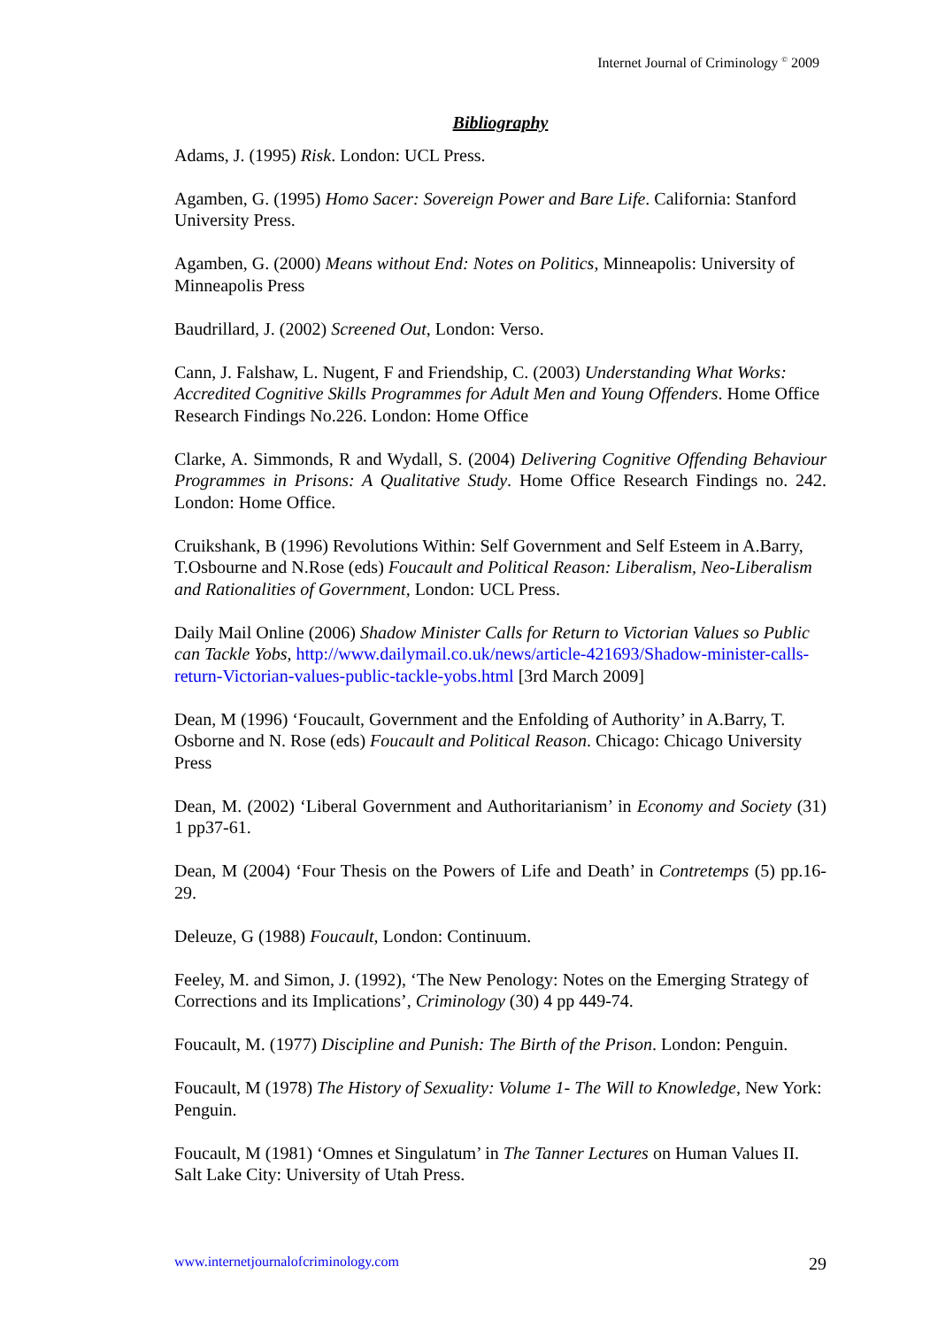Internet Journal of Criminology <sup>©</sup> 2009
Bibliography
Adams, J. (1995) Risk. London: UCL Press.
Agamben, G. (1995) Homo Sacer: Sovereign Power and Bare Life. California: Stanford University Press.
Agamben, G. (2000) Means without End: Notes on Politics, Minneapolis: University of Minneapolis Press
Baudrillard, J. (2002) Screened Out, London: Verso.
Cann, J. Falshaw, L. Nugent, F and Friendship, C. (2003) Understanding What Works: Accredited Cognitive Skills Programmes for Adult Men and Young Offenders. Home Office Research Findings No.226. London: Home Office
Clarke, A. Simmonds, R and Wydall, S. (2004) Delivering Cognitive Offending Behaviour Programmes in Prisons: A Qualitative Study. Home Office Research Findings no. 242. London: Home Office.
Cruikshank, B (1996) Revolutions Within: Self Government and Self Esteem in A.Barry, T.Osbourne and N.Rose (eds) Foucault and Political Reason: Liberalism, Neo-Liberalism and Rationalities of Government, London: UCL Press.
Daily Mail Online (2006) Shadow Minister Calls for Return to Victorian Values so Public can Tackle Yobs, http://www.dailymail.co.uk/news/article-421693/Shadow-minister-calls-return-Victorian-values-public-tackle-yobs.html [3rd March 2009]
Dean, M (1996) ‘Foucault, Government and the Enfolding of Authority’ in A.Barry, T. Osborne and N. Rose (eds) Foucault and Political Reason. Chicago: Chicago University Press
Dean, M. (2002) ‘Liberal Government and Authoritarianism’ in Economy and Society (31) 1 pp37-61.
Dean, M (2004) ‘Four Thesis on the Powers of Life and Death’ in Contretemps (5) pp.16-29.
Deleuze, G (1988) Foucault, London: Continuum.
Feeley, M. and Simon, J. (1992), ‘The New Penology: Notes on the Emerging Strategy of Corrections and its Implications’, Criminology (30) 4 pp 449-74.
Foucault, M. (1977) Discipline and Punish: The Birth of the Prison. London: Penguin.
Foucault, M (1978) The History of Sexuality: Volume 1- The Will to Knowledge, New York: Penguin.
Foucault, M (1981) ‘Omnes et Singulatum’ in The Tanner Lectures on Human Values II. Salt Lake City: University of Utah Press.
www.internetjournalofcriminology.com 29